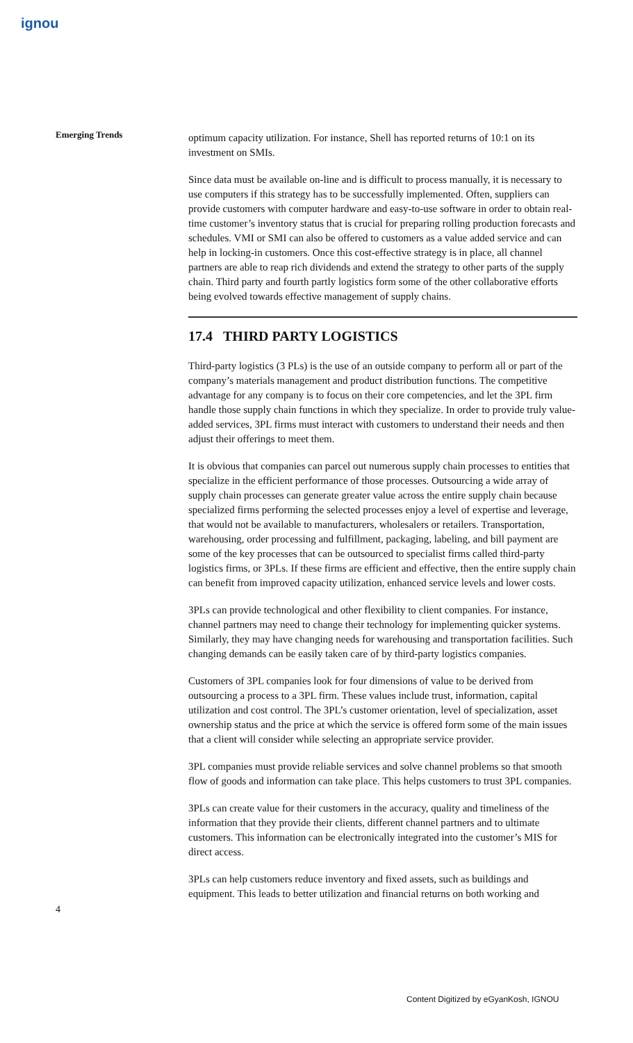ignou
Emerging Trends
optimum capacity utilization. For instance, Shell has reported returns of 10:1 on its investment on SMIs.
Since data must be available on-line and is difficult to process manually, it is necessary to use computers if this strategy has to be successfully implemented. Often, suppliers can provide customers with computer hardware and easy-to-use software in order to obtain real-time customer’s inventory status that is crucial for preparing rolling production forecasts and schedules. VMI or SMI can also be offered to customers as a value added service and can help in locking-in customers. Once this cost-effective strategy is in place, all channel partners are able to reap rich dividends and extend the strategy to other parts of the supply chain. Third party and fourth partly logistics form some of the other collaborative efforts being evolved towards effective management of supply chains.
17.4 THIRD PARTY LOGISTICS
Third-party logistics (3 PLs) is the use of an outside company to perform all or part of the company’s materials management and product distribution functions. The competitive advantage for any company is to focus on their core competencies, and let the 3PL firm handle those supply chain functions in which they specialize. In order to provide truly value-added services, 3PL firms must interact with customers to understand their needs and then adjust their offerings to meet them.
It is obvious that companies can parcel out numerous supply chain processes to entities that specialize in the efficient performance of those processes. Outsourcing a wide array of supply chain processes can generate greater value across the entire supply chain because specialized firms performing the selected processes enjoy a level of expertise and leverage, that would not be available to manufacturers, wholesalers or retailers. Transportation, warehousing, order processing and fulfillment, packaging, labeling, and bill payment are some of the key processes that can be outsourced to specialist firms called third-party logistics firms, or 3PLs. If these firms are efficient and effective, then the entire supply chain can benefit from improved capacity utilization, enhanced service levels and lower costs.
3PLs can provide technological and other flexibility to client companies. For instance, channel partners may need to change their technology for implementing quicker systems. Similarly, they may have changing needs for warehousing and transportation facilities. Such changing demands can be easily taken care of by third-party logistics companies.
Customers of 3PL companies look for four dimensions of value to be derived from outsourcing a process to a 3PL firm. These values include trust, information, capital utilization and cost control. The 3PL’s customer orientation, level of specialization, asset ownership status and the price at which the service is offered form some of the main issues that a client will consider while selecting an appropriate service provider.
3PL companies must provide reliable services and solve channel problems so that smooth flow of goods and information can take place. This helps customers to trust 3PL companies.
3PLs can create value for their customers in the accuracy, quality and timeliness of the information that they provide their clients, different channel partners and to ultimate customers. This information can be electronically integrated into the customer’s MIS for direct access.
3PLs can help customers reduce inventory and fixed assets, such as buildings and equipment. This leads to better utilization and financial returns on both working and
4
Content Digitized by eGyanKosh, IGNOU